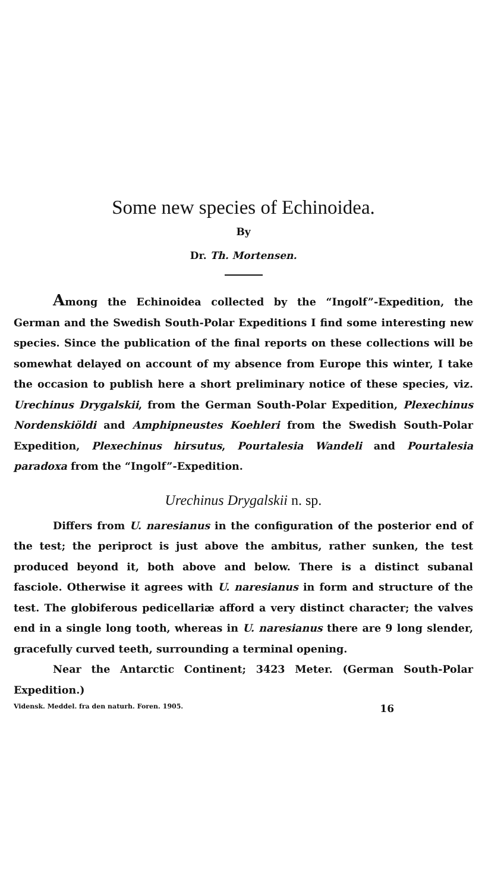Some new species of Echinoidea.
By
Dr. Th. Mortensen.
Among the Echinoidea collected by the “Ingolf”-Expedition, the German and the Swedish South-Polar Expeditions I find some interesting new species. Since the publication of the final reports on these collections will be somewhat delayed on account of my absence from Europe this winter, I take the occasion to publish here a short preliminary notice of these species, viz. Urechinus Drygalskii, from the German South-Polar Expedition, Plexechinus Nordenskiöldi and Amphipneustes Koehleri from the Swedish South-Polar Expedition, Plexechinus hirsutus, Pourtalesia Wandeli and Pourtalesia paradoxa from the “Ingolf”-Expedition.
Urechinus Drygalskii n. sp.
Differs from U. naresianus in the configuration of the posterior end of the test; the periproct is just above the ambitus, rather sunken, the test produced beyond it, both above and below. There is a distinct subanal fasciole. Otherwise it agrees with U. naresianus in form and structure of the test. The globiferous pedicellariæ afford a very distinct character; the valves end in a single long tooth, whereas in U. naresianus there are 9 long slender, gracefully curved teeth, surrounding a terminal opening.
Near the Antarctic Continent; 3423 Meter. (German South-Polar Expedition.)
Vidensk. Meddel. fra den naturh. Foren. 1905. 16